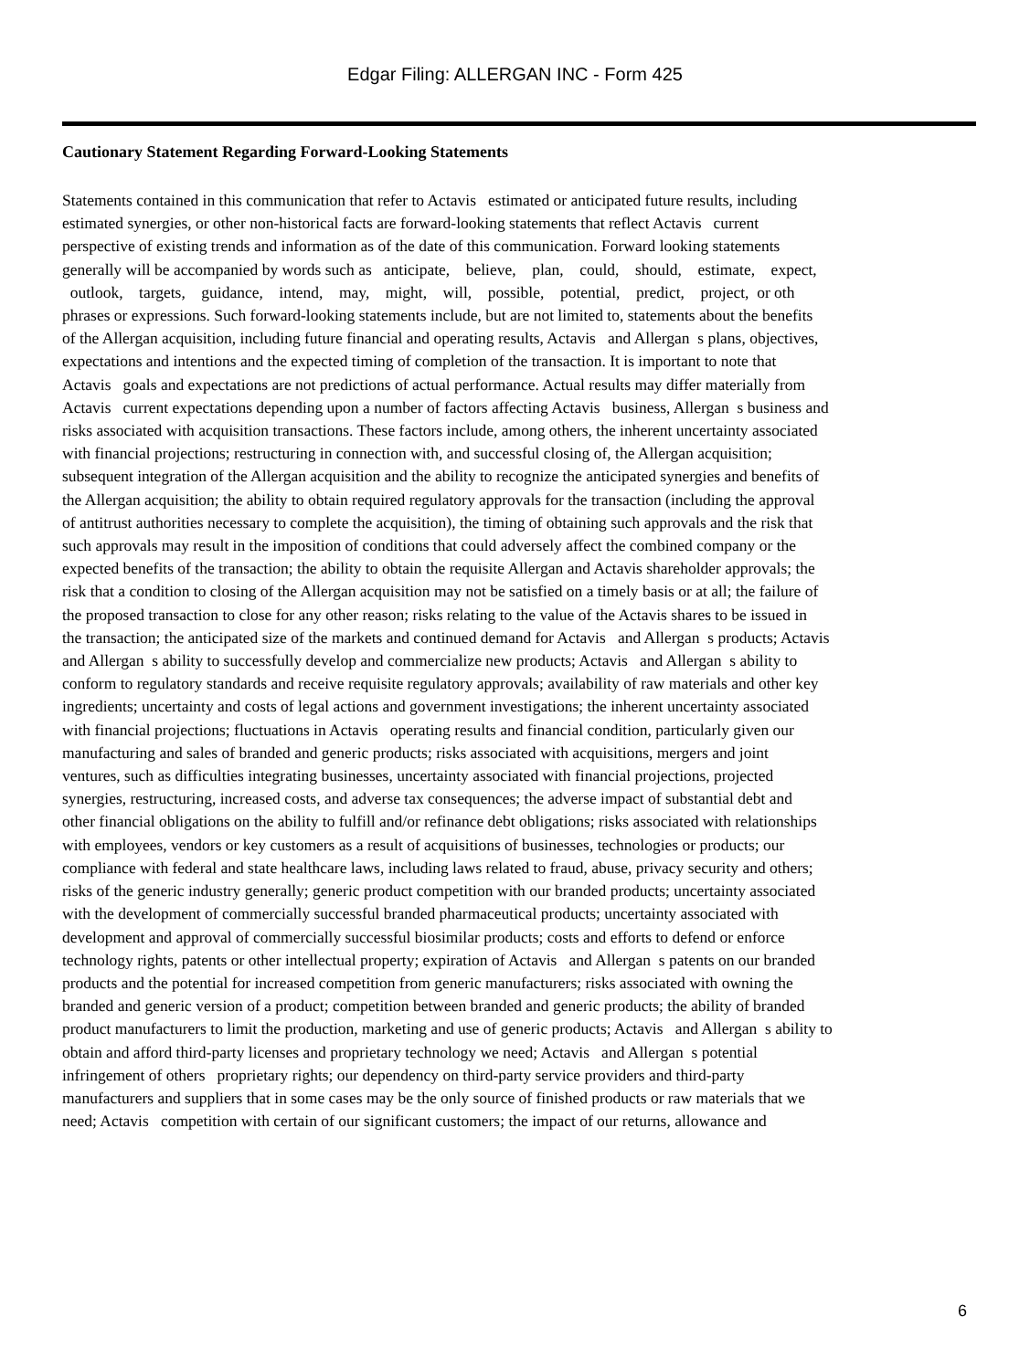Edgar Filing: ALLERGAN INC - Form 425
Cautionary Statement Regarding Forward-Looking Statements
Statements contained in this communication that refer to Actavis estimated or anticipated future results, including
estimated synergies, or other non-historical facts are forward-looking statements that reflect Actavis current
perspective of existing trends and information as of the date of this communication. Forward looking statements
generally will be accompanied by words such as anticipate, believe, plan, could, should, estimate, expect,
outlook, targets, guidance, intend, may, might, will, possible, potential, predict, project, or oth
phrases or expressions. Such forward-looking statements include, but are not limited to, statements about the benefits
of the Allergan acquisition, including future financial and operating results, Actavis and Allergan s plans, objectives,
expectations and intentions and the expected timing of completion of the transaction. It is important to note that
Actavis goals and expectations are not predictions of actual performance. Actual results may differ materially from
Actavis current expectations depending upon a number of factors affecting Actavis business, Allergan s business and
risks associated with acquisition transactions. These factors include, among others, the inherent uncertainty associated
with financial projections; restructuring in connection with, and successful closing of, the Allergan acquisition;
subsequent integration of the Allergan acquisition and the ability to recognize the anticipated synergies and benefits of
the Allergan acquisition; the ability to obtain required regulatory approvals for the transaction (including the approval
of antitrust authorities necessary to complete the acquisition), the timing of obtaining such approvals and the risk that
such approvals may result in the imposition of conditions that could adversely affect the combined company or the
expected benefits of the transaction; the ability to obtain the requisite Allergan and Actavis shareholder approvals; the
risk that a condition to closing of the Allergan acquisition may not be satisfied on a timely basis or at all; the failure of
the proposed transaction to close for any other reason; risks relating to the value of the Actavis shares to be issued in
the transaction; the anticipated size of the markets and continued demand for Actavis and Allergan s products; Actavis
and Allergan s ability to successfully develop and commercialize new products; Actavis and Allergan s ability to
conform to regulatory standards and receive requisite regulatory approvals; availability of raw materials and other key
ingredients; uncertainty and costs of legal actions and government investigations; the inherent uncertainty associated
with financial projections; fluctuations in Actavis operating results and financial condition, particularly given our
manufacturing and sales of branded and generic products; risks associated with acquisitions, mergers and joint
ventures, such as difficulties integrating businesses, uncertainty associated with financial projections, projected
synergies, restructuring, increased costs, and adverse tax consequences; the adverse impact of substantial debt and
other financial obligations on the ability to fulfill and/or refinance debt obligations; risks associated with relationships
with employees, vendors or key customers as a result of acquisitions of businesses, technologies or products; our
compliance with federal and state healthcare laws, including laws related to fraud, abuse, privacy security and others;
risks of the generic industry generally; generic product competition with our branded products; uncertainty associated
with the development of commercially successful branded pharmaceutical products; uncertainty associated with
development and approval of commercially successful biosimilar products; costs and efforts to defend or enforce
technology rights, patents or other intellectual property; expiration of Actavis and Allergan s patents on our branded
products and the potential for increased competition from generic manufacturers; risks associated with owning the
branded and generic version of a product; competition between branded and generic products; the ability of branded
product manufacturers to limit the production, marketing and use of generic products; Actavis and Allergan s ability to
obtain and afford third-party licenses and proprietary technology we need; Actavis and Allergan s potential
infringement of others proprietary rights; our dependency on third-party service providers and third-party
manufacturers and suppliers that in some cases may be the only source of finished products or raw materials that we
need; Actavis competition with certain of our significant customers; the impact of our returns, allowance and
6